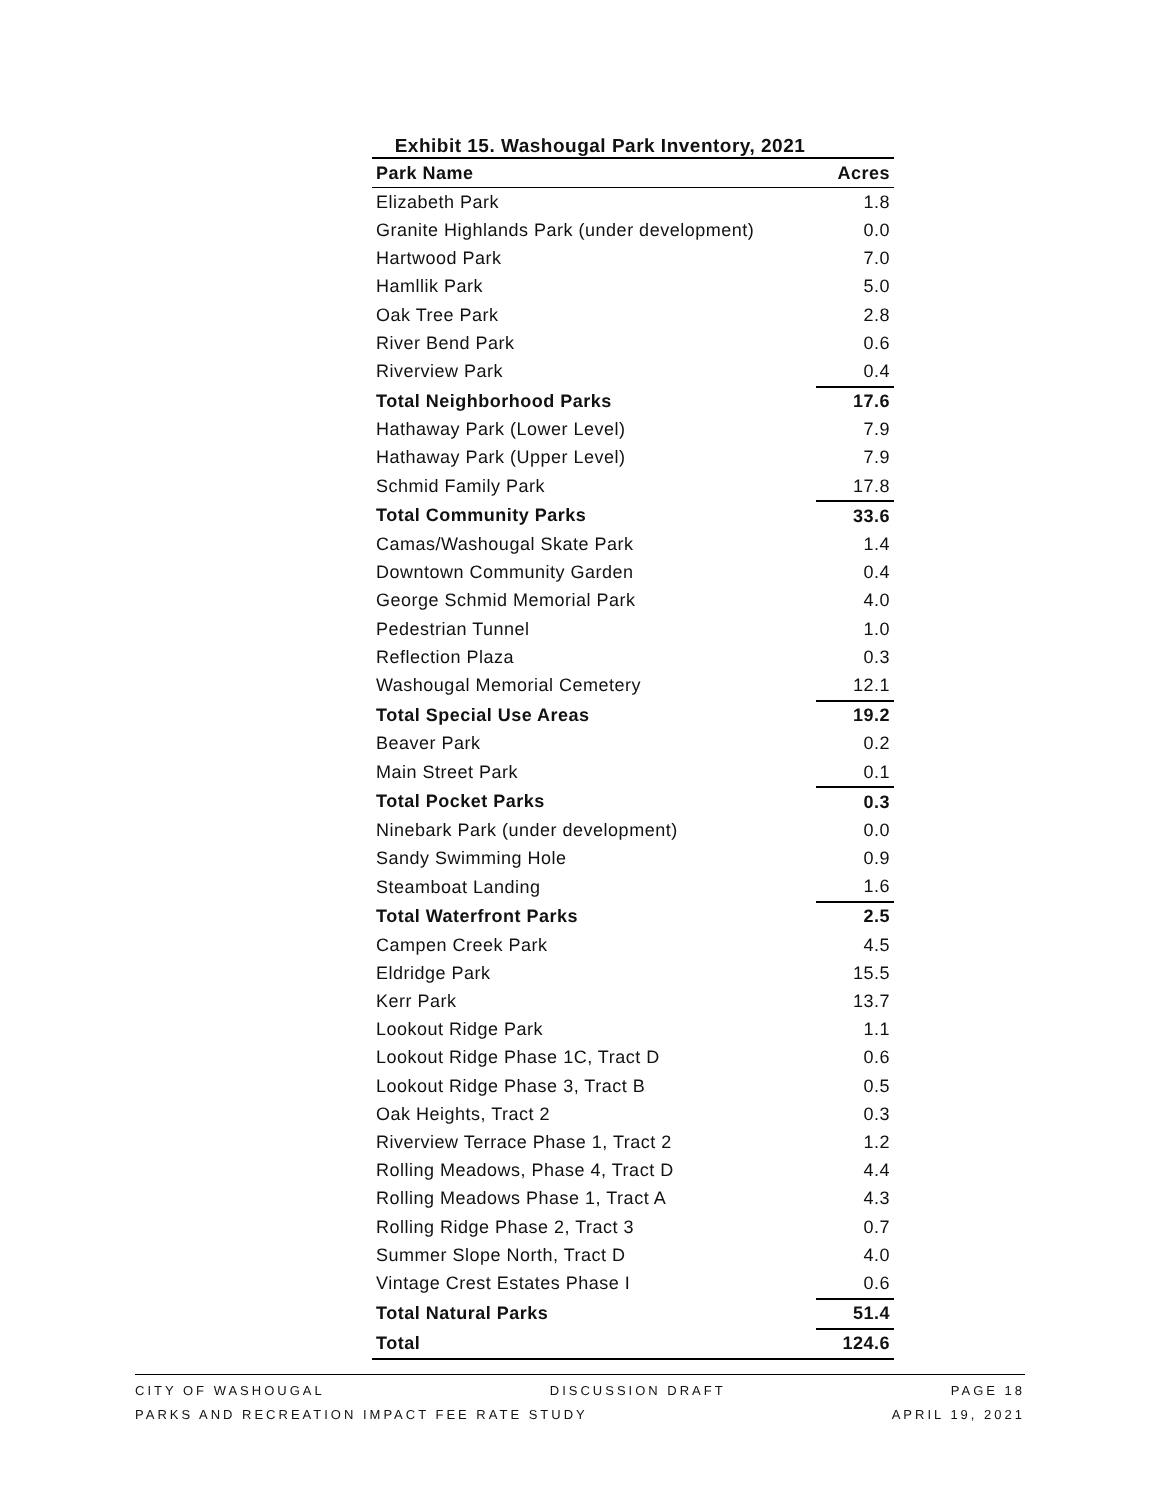Exhibit 15. Washougal Park Inventory, 2021
| Park Name | Acres |
| --- | --- |
| Elizabeth Park | 1.8 |
| Granite Highlands Park (under development) | 0.0 |
| Hartwood Park | 7.0 |
| Hamllik Park | 5.0 |
| Oak Tree Park | 2.8 |
| River Bend Park | 0.6 |
| Riverview Park | 0.4 |
| Total Neighborhood Parks | 17.6 |
| Hathaway Park (Lower Level) | 7.9 |
| Hathaway Park (Upper Level) | 7.9 |
| Schmid Family Park | 17.8 |
| Total Community Parks | 33.6 |
| Camas/Washougal Skate Park | 1.4 |
| Downtown Community Garden | 0.4 |
| George Schmid Memorial Park | 4.0 |
| Pedestrian Tunnel | 1.0 |
| Reflection Plaza | 0.3 |
| Washougal Memorial Cemetery | 12.1 |
| Total Special Use Areas | 19.2 |
| Beaver Park | 0.2 |
| Main Street Park | 0.1 |
| Total Pocket Parks | 0.3 |
| Ninebark Park (under development) | 0.0 |
| Sandy Swimming Hole | 0.9 |
| Steamboat Landing | 1.6 |
| Total Waterfront Parks | 2.5 |
| Campen Creek Park | 4.5 |
| Eldridge Park | 15.5 |
| Kerr Park | 13.7 |
| Lookout Ridge Park | 1.1 |
| Lookout Ridge Phase 1C, Tract D | 0.6 |
| Lookout Ridge Phase 3, Tract B | 0.5 |
| Oak Heights, Tract 2 | 0.3 |
| Riverview Terrace Phase 1, Tract 2 | 1.2 |
| Rolling Meadows, Phase 4, Tract D | 4.4 |
| Rolling Meadows Phase 1, Tract A | 4.3 |
| Rolling Ridge Phase 2, Tract 3 | 0.7 |
| Summer Slope North, Tract D | 4.0 |
| Vintage Crest Estates Phase I | 0.6 |
| Total Natural Parks | 51.4 |
| Total | 124.6 |
CITY OF WASHOUGAL DISCUSSION DRAFT PAGE 18
PARKS AND RECREATION IMPACT FEE RATE STUDY APRIL 19, 2021